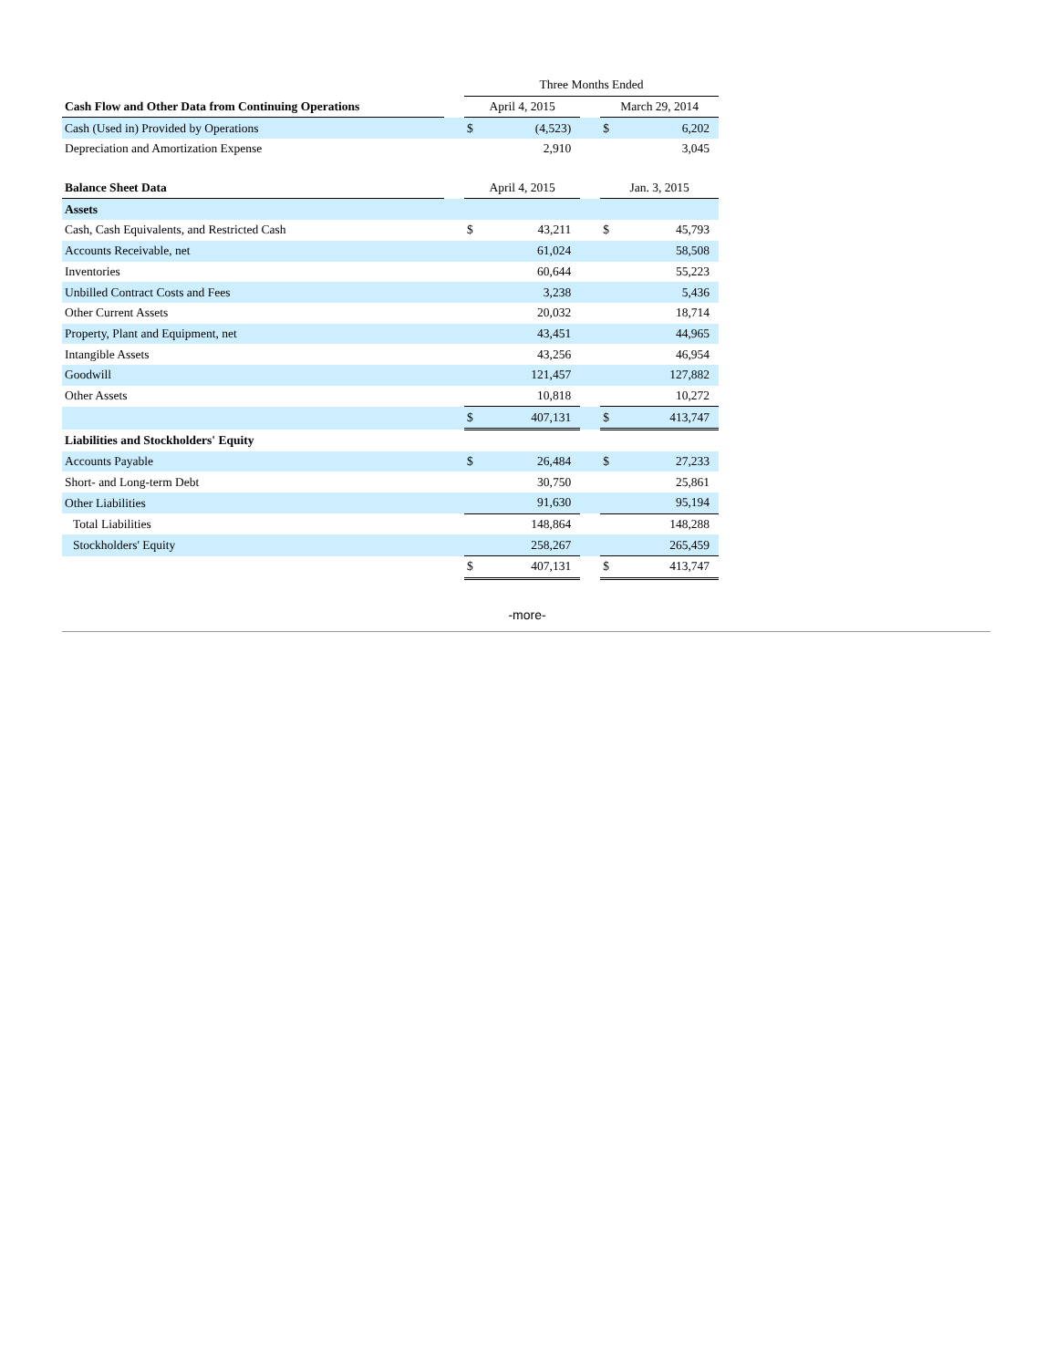| | | Three Months Ended | | | | |
| Cash Flow and Other Data from Continuing Operations | | April 4, 2015 | | | March 29, 2014 | |
| Cash (Used in) Provided by Operations | | $ | (4,523) | | $ | 6,202 |
| Depreciation and Amortization Expense | | | 2,910 | | | 3,045 |
| Balance Sheet Data | | April 4, 2015 | | | Jan. 3, 2015 | |
| Assets | | | | | | |
| Cash, Cash Equivalents, and Restricted Cash | | $ | 43,211 | | $ | 45,793 |
| Accounts Receivable, net | | | 61,024 | | | 58,508 |
| Inventories | | | 60,644 | | | 55,223 |
| Unbilled Contract Costs and Fees | | | 3,238 | | | 5,436 |
| Other Current Assets | | | 20,032 | | | 18,714 |
| Property, Plant and Equipment, net | | | 43,451 | | | 44,965 |
| Intangible Assets | | | 43,256 | | | 46,954 |
| Goodwill | | | 121,457 | | | 127,882 |
| Other Assets | | | 10,818 | | | 10,272 |
| | | $ | 407,131 | | $ | 413,747 |
| Liabilities and Stockholders' Equity | | | | | | |
| Accounts Payable | | $ | 26,484 | | $ | 27,233 |
| Short- and Long-term Debt | | | 30,750 | | | 25,861 |
| Other Liabilities | | | 91,630 | | | 95,194 |
| Total Liabilities | | | 148,864 | | | 148,288 |
| Stockholders' Equity | | | 258,267 | | | 265,459 |
| | | $ | 407,131 | | $ | 413,747 |
-more-